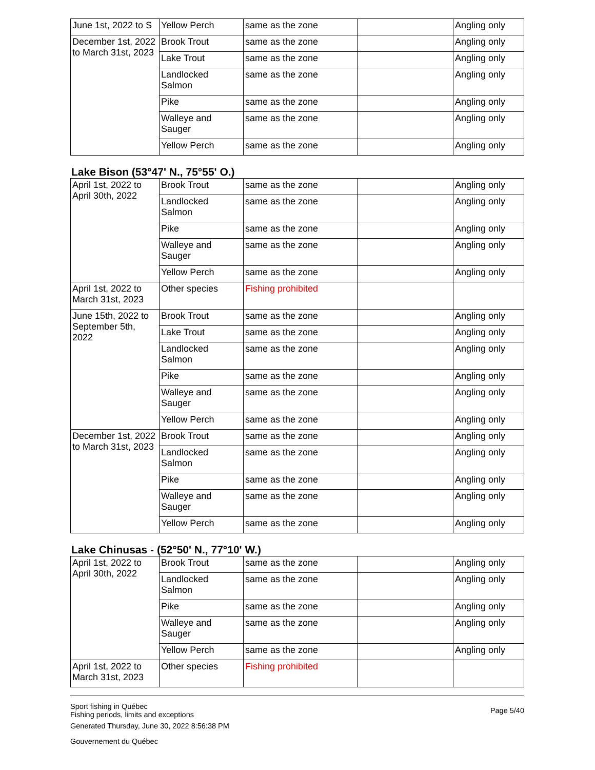| June 1st, 2022 to S | Yellow Perch | same as the zone | | Angling only |
| December 1st, 2022 to March 31st, 2023 | Brook Trout | same as the zone | | Angling only |
| | Lake Trout | same as the zone | | Angling only |
| | Landlocked Salmon | same as the zone | | Angling only |
| | Pike | same as the zone | | Angling only |
| | Walleye and Sauger | same as the zone | | Angling only |
| | Yellow Perch | same as the zone | | Angling only |
Lake Bison (53°47' N., 75°55' O.)
| April 1st, 2022 to April 30th, 2022 | Brook Trout | same as the zone | | Angling only |
| | Landlocked Salmon | same as the zone | | Angling only |
| | Pike | same as the zone | | Angling only |
| | Walleye and Sauger | same as the zone | | Angling only |
| | Yellow Perch | same as the zone | | Angling only |
| April 1st, 2022 to March 31st, 2023 | Other species | Fishing prohibited | | |
| June 15th, 2022 to September 5th, 2022 | Brook Trout | same as the zone | | Angling only |
| | Lake Trout | same as the zone | | Angling only |
| | Landlocked Salmon | same as the zone | | Angling only |
| | Pike | same as the zone | | Angling only |
| | Walleye and Sauger | same as the zone | | Angling only |
| | Yellow Perch | same as the zone | | Angling only |
| December 1st, 2022 to March 31st, 2023 | Brook Trout | same as the zone | | Angling only |
| | Landlocked Salmon | same as the zone | | Angling only |
| | Pike | same as the zone | | Angling only |
| | Walleye and Sauger | same as the zone | | Angling only |
| | Yellow Perch | same as the zone | | Angling only |
Lake Chinusas - (52°50' N., 77°10' W.)
| April 1st, 2022 to April 30th, 2022 | Brook Trout | same as the zone | | Angling only |
| | Landlocked Salmon | same as the zone | | Angling only |
| | Pike | same as the zone | | Angling only |
| | Walleye and Sauger | same as the zone | | Angling only |
| | Yellow Perch | same as the zone | | Angling only |
| April 1st, 2022 to March 31st, 2023 | Other species | Fishing prohibited | | |
Sport fishing in Québec
Fishing periods, limits and exceptions
Generated Thursday, June 30, 2022 8:56:38 PM
Gouvernement du Québec
Page 5/40